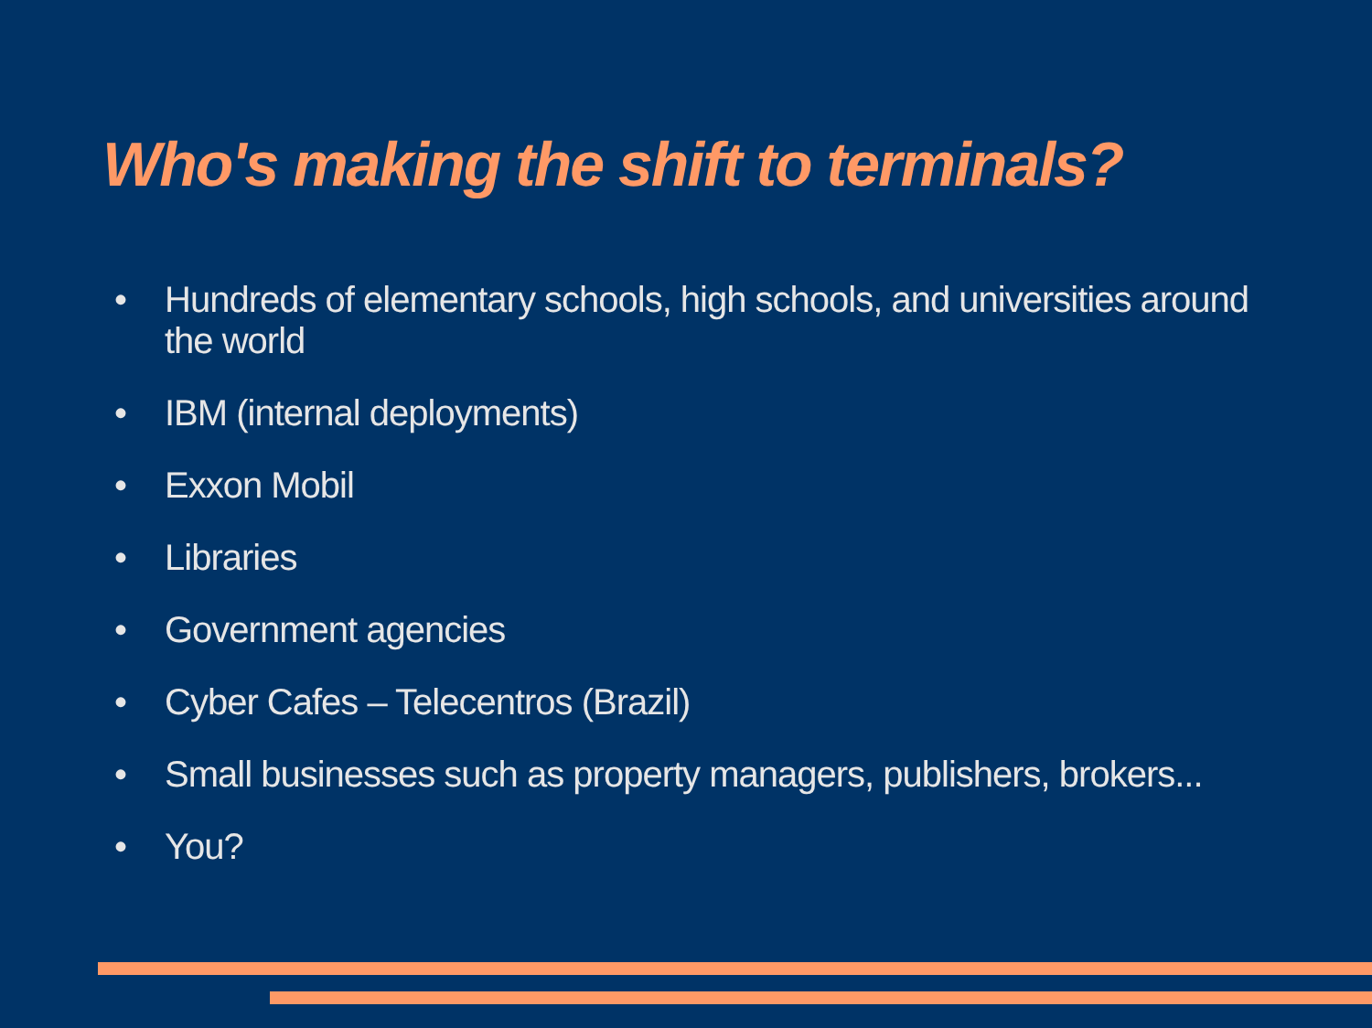Who's making the shift to terminals?
• Hundreds of elementary schools, high schools, and universities around the world
• IBM (internal deployments)
• Exxon Mobil
• Libraries
• Government agencies
• Cyber Cafes – Telecentros (Brazil)
• Small businesses such as property managers, publishers, brokers...
• You?